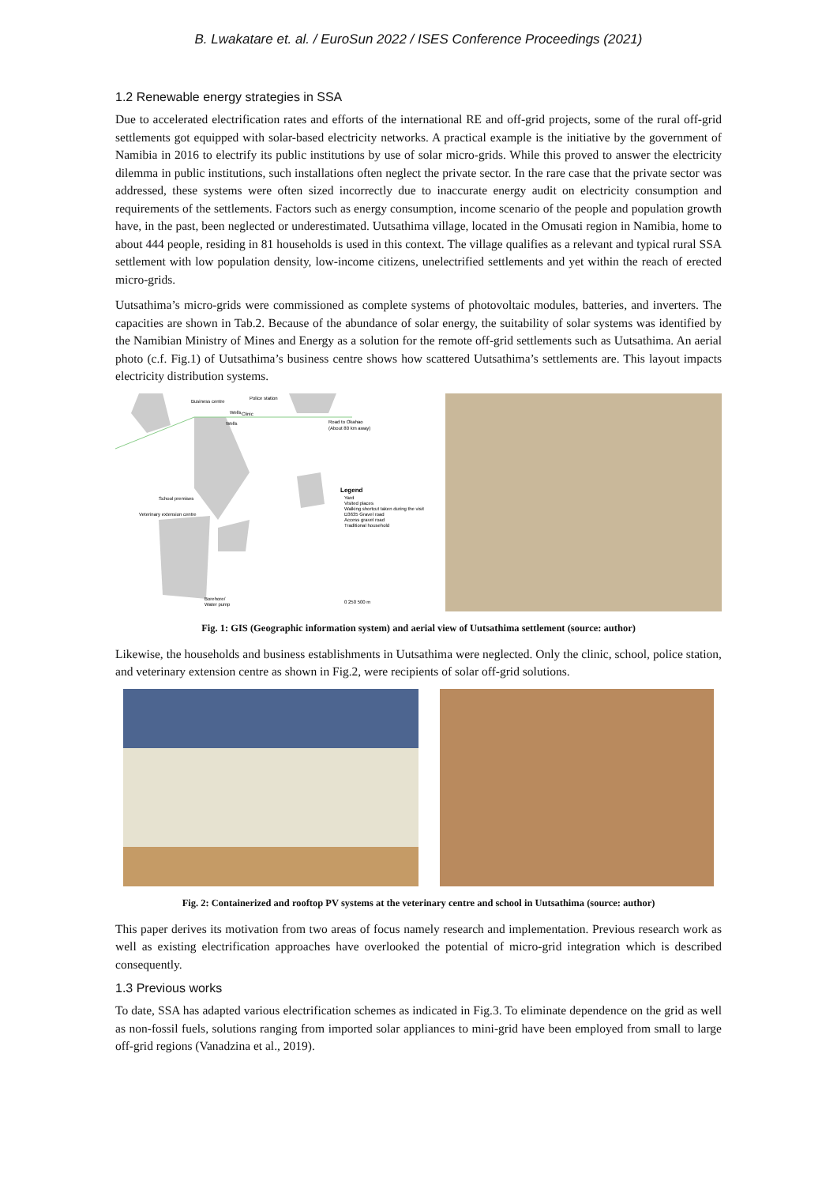B. Lwakatare et. al. / EuroSun 2022 / ISES Conference Proceedings (2021)
1.2 Renewable energy strategies in SSA
Due to accelerated electrification rates and efforts of the international RE and off-grid projects, some of the rural off-grid settlements got equipped with solar-based electricity networks. A practical example is the initiative by the government of Namibia in 2016 to electrify its public institutions by use of solar micro-grids. While this proved to answer the electricity dilemma in public institutions, such installations often neglect the private sector. In the rare case that the private sector was addressed, these systems were often sized incorrectly due to inaccurate energy audit on electricity consumption and requirements of the settlements. Factors such as energy consumption, income scenario of the people and population growth have, in the past, been neglected or underestimated. Uutsathima village, located in the Omusati region in Namibia, home to about 444 people, residing in 81 households is used in this context. The village qualifies as a relevant and typical rural SSA settlement with low population density, low-income citizens, unelectrified settlements and yet within the reach of erected micro-grids.
Uutsathima’s micro-grids were commissioned as complete systems of photovoltaic modules, batteries, and inverters. The capacities are shown in Tab.2. Because of the abundance of solar energy, the suitability of solar systems was identified by the Namibian Ministry of Mines and Energy as a solution for the remote off-grid settlements such as Uutsathima. An aerial photo (c.f. Fig.1) of Uutsathima’s business centre shows how scattered Uutsathima’s settlements are. This layout impacts electricity distribution systems.
Business centre
Police station
Wells
Clinic
Wells
Road to Okahao
(About 80 km away)
School premises
Veterinary extension centre
Legend
Yard
Visited places
Walking shortcut taken during the visit
D3635 Gravel road
Access gravel road
Traditional household
Borehore/
Water pump
0 250 500 m
Fig. 1: GIS (Geographic information system) and aerial view of Uutsathima settlement (source: author)
Likewise, the households and business establishments in Uutsathima were neglected. Only the clinic, school, police station, and veterinary extension centre as shown in Fig.2, were recipients of solar off-grid solutions.
Fig. 2: Containerized and rooftop PV systems at the veterinary centre and school in Uutsathima (source: author)
This paper derives its motivation from two areas of focus namely research and implementation. Previous research work as well as existing electrification approaches have overlooked the potential of micro-grid integration which is described consequently.
1.3 Previous works
To date, SSA has adapted various electrification schemes as indicated in Fig.3. To eliminate dependence on the grid as well as non-fossil fuels, solutions ranging from imported solar appliances to mini-grid have been employed from small to large off-grid regions (Vanadzina et al., 2019).